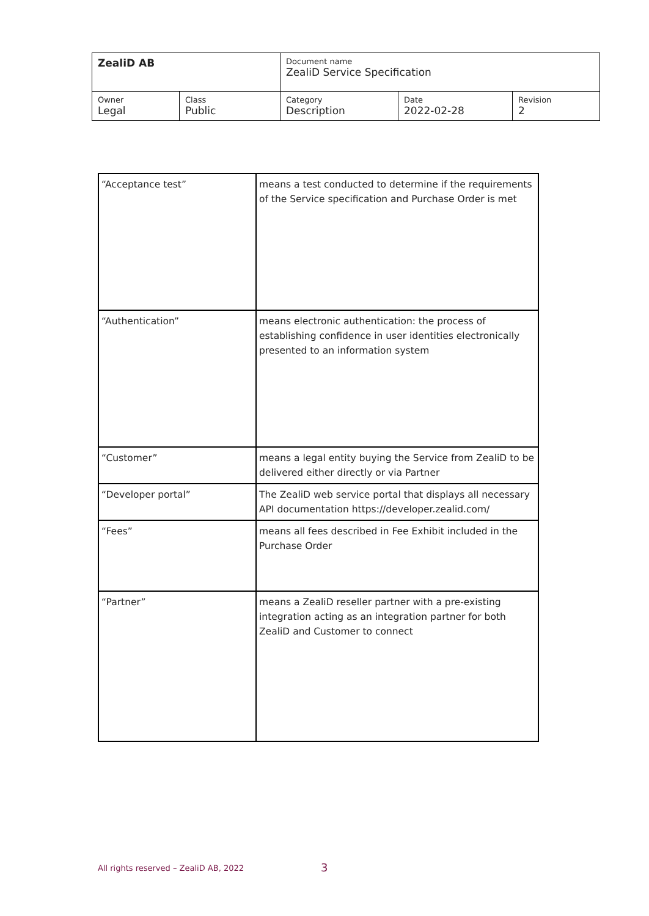| ZealiD AB | | Document name ZealiD Service Specification | | |
| Owner Legal | Class Public | Category Description | Date 2022-02-28 | Revision 2 |
| “Acceptance test” | means a test conducted to determine if the requirements of the Service specification and Purchase Order is met |
| “Authentication” | means electronic authentication: the process of establishing confidence in user identities electronically presented to an information system |
| “Customer” | means a legal entity buying the Service from ZealiD to be delivered either directly or via Partner |
| “Developer portal” | The ZealiD web service portal that displays all necessary API documentation https://developer.zealid.com/ |
| “Fees” | means all fees described in Fee Exhibit included in the Purchase Order |
| “Partner” | means a ZealiD reseller partner with a pre-existing integration acting as an integration partner for both ZealiD and Customer to connect |
All rights reserved – ZealiD AB, 2022 3